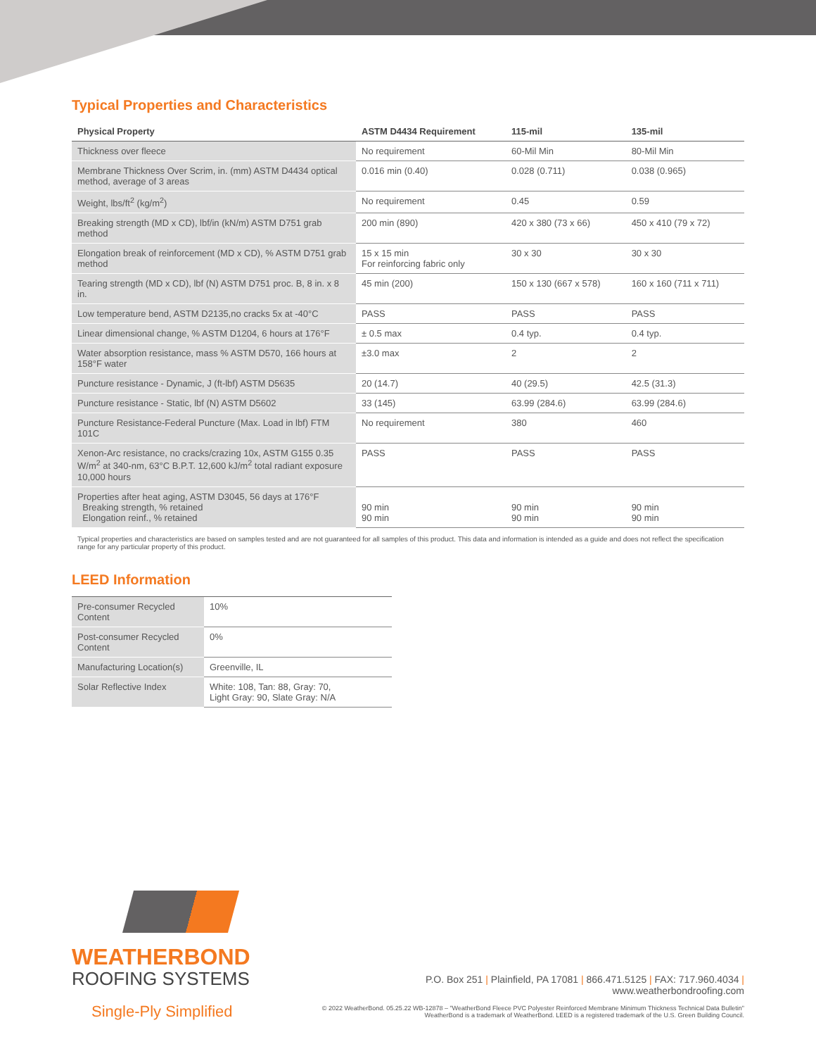Typical Properties and Characteristics
| Physical Property | ASTM D4434 Requirement | 115-mil | 135-mil |
| --- | --- | --- | --- |
| Thickness over fleece | No requirement | 60-Mil Min | 80-Mil Min |
| Membrane Thickness Over Scrim, in. (mm) ASTM D4434 optical method, average of 3 areas | 0.016 min (0.40) | 0.028 (0.711) | 0.038 (0.965) |
| Weight, lbs/ft<sup>2</sup> (kg/m<sup>2</sup>) | No requirement | 0.45 | 0.59 |
| Breaking strength (MD x CD), lbf/in (kN/m) ASTM D751 grab method | 200 min (890) | 420 x 380 (73 x 66) | 450 x 410 (79 x 72) |
| Elongation break of reinforcement (MD x CD), % ASTM D751 grab method | 15 x 15 min For reinforcing fabric only | 30 x 30 | 30 x 30 |
| Tearing strength (MD x CD), lbf (N) ASTM D751 proc. B, 8 in. x 8 in. | 45 min (200) | 150 x 130 (667 x 578) | 160 x 160 (711 x 711) |
| Low temperature bend, ASTM D2135,no cracks 5x at -40°C | PASS | PASS | PASS |
| Linear dimensional change, % ASTM D1204, 6 hours at 176°F | ± 0.5 max | 0.4 typ. | 0.4 typ. |
| Water absorption resistance, mass % ASTM D570, 166 hours at 158°F water | ±3.0 max | 2 | 2 |
| Puncture resistance - Dynamic, J (ft-lbf) ASTM D5635 | 20 (14.7) | 40 (29.5) | 42.5 (31.3) |
| Puncture resistance - Static, lbf (N) ASTM D5602 | 33 (145) | 63.99 (284.6) | 63.99 (284.6) |
| Puncture Resistance-Federal Puncture (Max. Load in lbf) FTM 101C | No requirement | 380 | 460 |
| Xenon-Arc resistance, no cracks/crazing 10x, ASTM G155 0.35 W/m<sup>2</sup> at 340-nm, 63°C B.P.T. 12,600 kJ/m<sup>2</sup> total radiant exposure 10,000 hours | PASS | PASS | PASS |
| Properties after heat aging, ASTM D3045, 56 days at 176°F Breaking strength, % retained Elongation reinf., % retained | 90 min 90 min | 90 min 90 min | 90 min 90 min |
Typical properties and characteristics are based on samples tested and are not guaranteed for all samples of this product. This data and information is intended as a guide and does not reflect the specification range for any particular property of this product.
LEED Information
| Pre-consumer Recycled Content | 10% |
| Post-consumer Recycled Content | 0% |
| Manufacturing Location(s) | Greenville, IL |
| Solar Reflective Index | White: 108, Tan: 88, Gray: 70, Light Gray: 90, Slate Gray: N/A |
WEATHERBOND
ROOFING SYSTEMS
Single-Ply Simplified
P.O. Box 251 | Plainfield, PA 17081 | 866.471.5125 | FAX: 717.960.4034 | www.weatherbondroofing.com
© 2022 WeatherBond. 05.25.22 WB-12878 – "WeatherBond Fleece PVC Polyester Reinforced Membrane Minimum Thickness Technical Data Bulletin"
WeatherBond is a trademark of WeatherBond. LEED is a registered trademark of the U.S. Green Building Council.